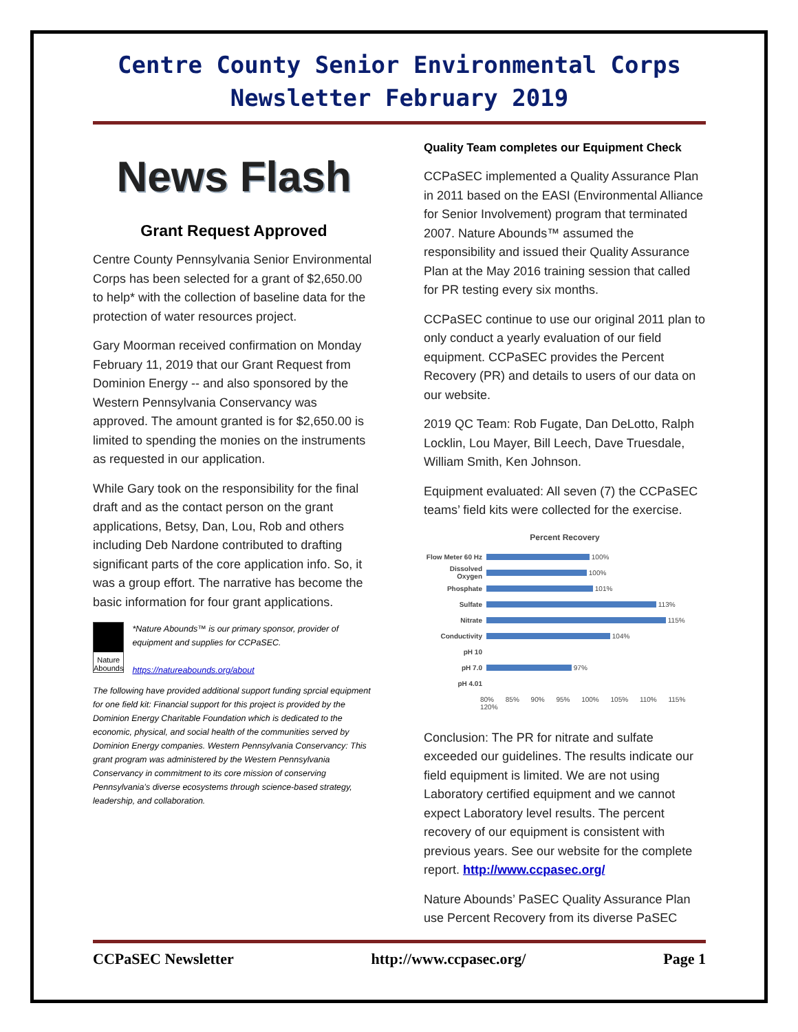Centre County Senior Environmental Corps
Newsletter February 2019
News Flash
Grant Request Approved
Centre County Pennsylvania Senior Environmental Corps has been selected for a grant of $2,650.00 to help* with the collection of baseline data for the protection of water resources project.
Gary Moorman received confirmation on Monday February 11, 2019 that our Grant Request from Dominion Energy -- and also sponsored by the Western Pennsylvania Conservancy was approved. The amount granted is for $2,650.00 is limited to spending the monies on the instruments as requested in our application.
While Gary took on the responsibility for the final draft and as the contact person on the grant applications, Betsy, Dan, Lou, Rob and others including Deb Nardone contributed to drafting significant parts of the core application info. So, it was a group effort. The narrative has become the basic information for four grant applications.
Nature Abounds
*Nature Abounds™ is our primary sponsor, provider of equipment and supplies for CCPaSEC.
https://natureabounds.org/about
The following have provided additional support funding sprcial equipment for one field kit: Financial support for this project is provided by the Dominion Energy Charitable Foundation which is dedicated to the economic, physical, and social health of the communities served by Dominion Energy companies. Western Pennsylvania Conservancy: This grant program was administered by the Western Pennsylvania Conservancy in commitment to its core mission of conserving Pennsylvania’s diverse ecosystems through science-based strategy, leadership, and collaboration.
Quality Team completes our Equipment Check
CCPaSEC implemented a Quality Assurance Plan in 2011 based on the EASI (Environmental Alliance for Senior Involvement) program that terminated 2007. Nature Abounds™ assumed the responsibility and issued their Quality Assurance Plan at the May 2016 training session that called for PR testing every six months.
CCPaSEC continue to use our original 2011 plan to only conduct a yearly evaluation of our field equipment. CCPaSEC provides the Percent Recovery (PR) and details to users of our data on our website.
2019 QC Team: Rob Fugate, Dan DeLotto, Ralph Locklin, Lou Mayer, Bill Leech, Dave Truesdale, William Smith, Ken Johnson.
Equipment evaluated: All seven (7) the CCPaSEC teams’ field kits were collected for the exercise.
Percent Recovery
Flow Meter 60 Hz 100%
Dissolved Oxygen 100%
Phosphate 101%
Sulfate 113%
Nitrate 115%
Conductivity 104%
pH 10
pH 7.0 97%
pH 4.01
80% 85% 90% 95% 100% 105% 110% 115% 120%
Conclusion: The PR for nitrate and sulfate exceeded our guidelines. The results indicate our field equipment is limited. We are not using Laboratory certified equipment and we cannot expect Laboratory level results. The percent recovery of our equipment is consistent with previous years. See our website for the complete report. http://www.ccpasec.org/
Nature Abounds’ PaSEC Quality Assurance Plan use Percent Recovery from its diverse PaSEC
CCPaSEC Newsletter http://www.ccpasec.org/ Page 1